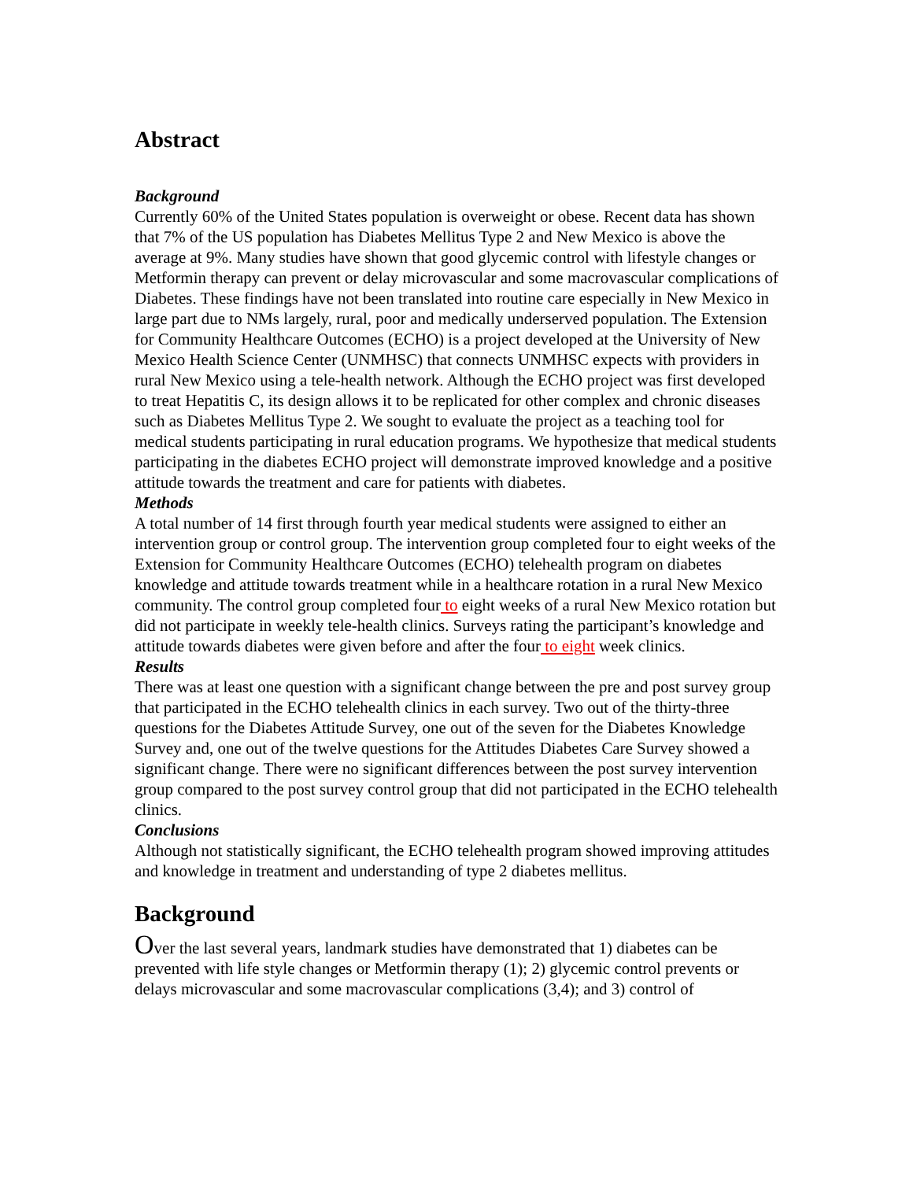Abstract
Background
Currently 60% of the United States population is overweight or obese. Recent data has shown that 7% of the US population has Diabetes Mellitus Type 2 and New Mexico is above the average at 9%. Many studies have shown that good glycemic control with lifestyle changes or Metformin therapy can prevent or delay microvascular and some macrovascular complications of Diabetes. These findings have not been translated into routine care especially in New Mexico in large part due to NMs largely, rural, poor and medically underserved population. The Extension for Community Healthcare Outcomes (ECHO) is a project developed at the University of New Mexico Health Science Center (UNMHSC) that connects UNMHSC expects with providers in rural New Mexico using a tele-health network. Although the ECHO project was first developed to treat Hepatitis C, its design allows it to be replicated for other complex and chronic diseases such as Diabetes Mellitus Type 2. We sought to evaluate the project as a teaching tool for medical students participating in rural education programs. We hypothesize that medical students participating in the diabetes ECHO project will demonstrate improved knowledge and a positive attitude towards the treatment and care for patients with diabetes.
Methods
A total number of 14 first through fourth year medical students were assigned to either an intervention group or control group. The intervention group completed four to eight weeks of the Extension for Community Healthcare Outcomes (ECHO) telehealth program on diabetes knowledge and attitude towards treatment while in a healthcare rotation in a rural New Mexico community. The control group completed four to eight weeks of a rural New Mexico rotation but did not participate in weekly tele-health clinics. Surveys rating the participant’s knowledge and attitude towards diabetes were given before and after the four to eight week clinics.
Results
There was at least one question with a significant change between the pre and post survey group that participated in the ECHO telehealth clinics in each survey. Two out of the thirty-three questions for the Diabetes Attitude Survey, one out of the seven for the Diabetes Knowledge Survey and, one out of the twelve questions for the Attitudes Diabetes Care Survey showed a significant change. There were no significant differences between the post survey intervention group compared to the post survey control group that did not participated in the ECHO telehealth clinics.
Conclusions
Although not statistically significant, the ECHO telehealth program showed improving attitudes and knowledge in treatment and understanding of type 2 diabetes mellitus.
Background
Over the last several years, landmark studies have demonstrated that 1) diabetes can be prevented with life style changes or Metformin therapy (1); 2) glycemic control prevents or delays microvascular and some macrovascular complications (3,4); and 3) control of